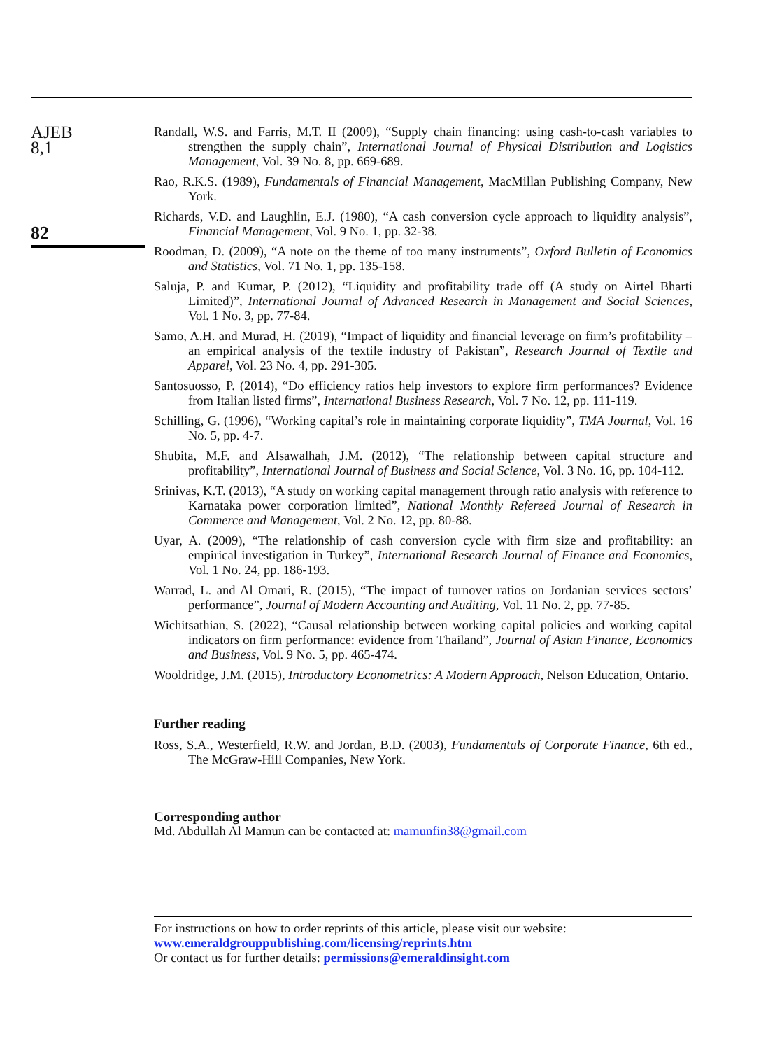AJEB
8,1
82
Randall, W.S. and Farris, M.T. II (2009), “Supply chain financing: using cash-to-cash variables to strengthen the supply chain”, International Journal of Physical Distribution and Logistics Management, Vol. 39 No. 8, pp. 669-689.
Rao, R.K.S. (1989), Fundamentals of Financial Management, MacMillan Publishing Company, New York.
Richards, V.D. and Laughlin, E.J. (1980), “A cash conversion cycle approach to liquidity analysis”, Financial Management, Vol. 9 No. 1, pp. 32-38.
Roodman, D. (2009), “A note on the theme of too many instruments”, Oxford Bulletin of Economics and Statistics, Vol. 71 No. 1, pp. 135-158.
Saluja, P. and Kumar, P. (2012), “Liquidity and profitability trade off (A study on Airtel Bharti Limited)”, International Journal of Advanced Research in Management and Social Sciences, Vol. 1 No. 3, pp. 77-84.
Samo, A.H. and Murad, H. (2019), “Impact of liquidity and financial leverage on firm’s profitability – an empirical analysis of the textile industry of Pakistan”, Research Journal of Textile and Apparel, Vol. 23 No. 4, pp. 291-305.
Santosuosso, P. (2014), “Do efficiency ratios help investors to explore firm performances? Evidence from Italian listed firms”, International Business Research, Vol. 7 No. 12, pp. 111-119.
Schilling, G. (1996), “Working capital’s role in maintaining corporate liquidity”, TMA Journal, Vol. 16 No. 5, pp. 4-7.
Shubita, M.F. and Alsawalhah, J.M. (2012), “The relationship between capital structure and profitability”, International Journal of Business and Social Science, Vol. 3 No. 16, pp. 104-112.
Srinivas, K.T. (2013), “A study on working capital management through ratio analysis with reference to Karnataka power corporation limited”, National Monthly Refereed Journal of Research in Commerce and Management, Vol. 2 No. 12, pp. 80-88.
Uyar, A. (2009), “The relationship of cash conversion cycle with firm size and profitability: an empirical investigation in Turkey”, International Research Journal of Finance and Economics, Vol. 1 No. 24, pp. 186-193.
Warrad, L. and Al Omari, R. (2015), “The impact of turnover ratios on Jordanian services sectors’ performance”, Journal of Modern Accounting and Auditing, Vol. 11 No. 2, pp. 77-85.
Wichitsathian, S. (2022), “Causal relationship between working capital policies and working capital indicators on firm performance: evidence from Thailand”, Journal of Asian Finance, Economics and Business, Vol. 9 No. 5, pp. 465-474.
Wooldridge, J.M. (2015), Introductory Econometrics: A Modern Approach, Nelson Education, Ontario.
Further reading
Ross, S.A., Westerfield, R.W. and Jordan, B.D. (2003), Fundamentals of Corporate Finance, 6th ed., The McGraw-Hill Companies, New York.
Corresponding author
Md. Abdullah Al Mamun can be contacted at: mamunfin38@gmail.com
For instructions on how to order reprints of this article, please visit our website:
www.emeraldgrouppublishing.com/licensing/reprints.htm
Or contact us for further details: permissions@emeraldinsight.com